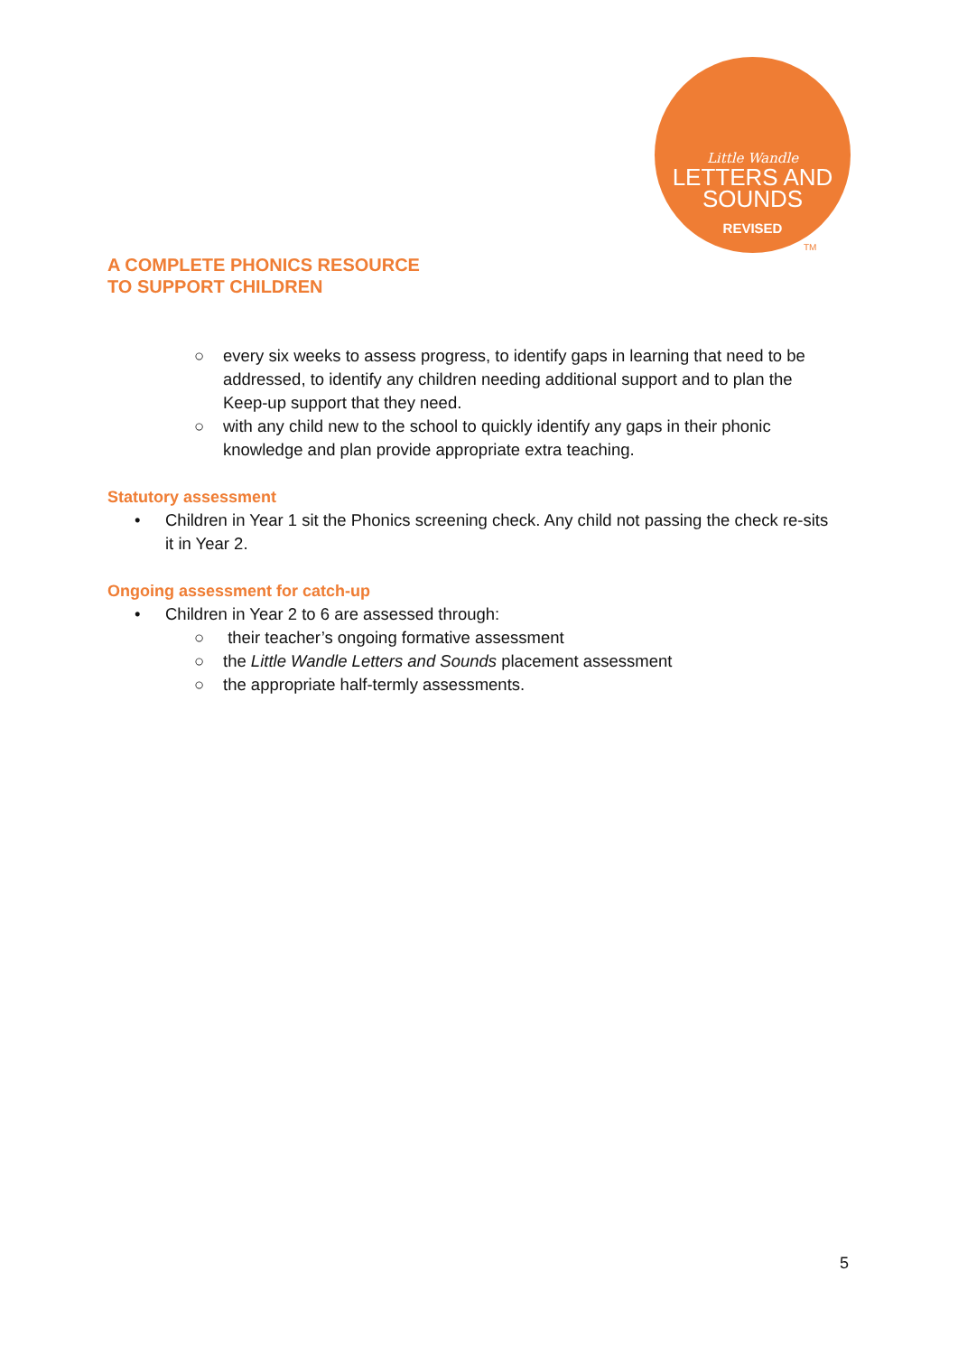Little Wandle
LETTERS AND
SOUNDS
REVISED
TM
A COMPLETE PHONICS RESOURCE
TO SUPPORT CHILDREN
○ every six weeks to assess progress, to identify gaps in learning that need to be addressed, to identify any children needing additional support and to plan the Keep-up support that they need.
○ with any child new to the school to quickly identify any gaps in their phonic knowledge and plan provide appropriate extra teaching.
Statutory assessment
• Children in Year 1 sit the Phonics screening check. Any child not passing the check re-sits it in Year 2.
Ongoing assessment for catch-up
• Children in Year 2 to 6 are assessed through:
○ their teacher’s ongoing formative assessment
○ the Little Wandle Letters and Sounds placement assessment
○ the appropriate half-termly assessments.
5